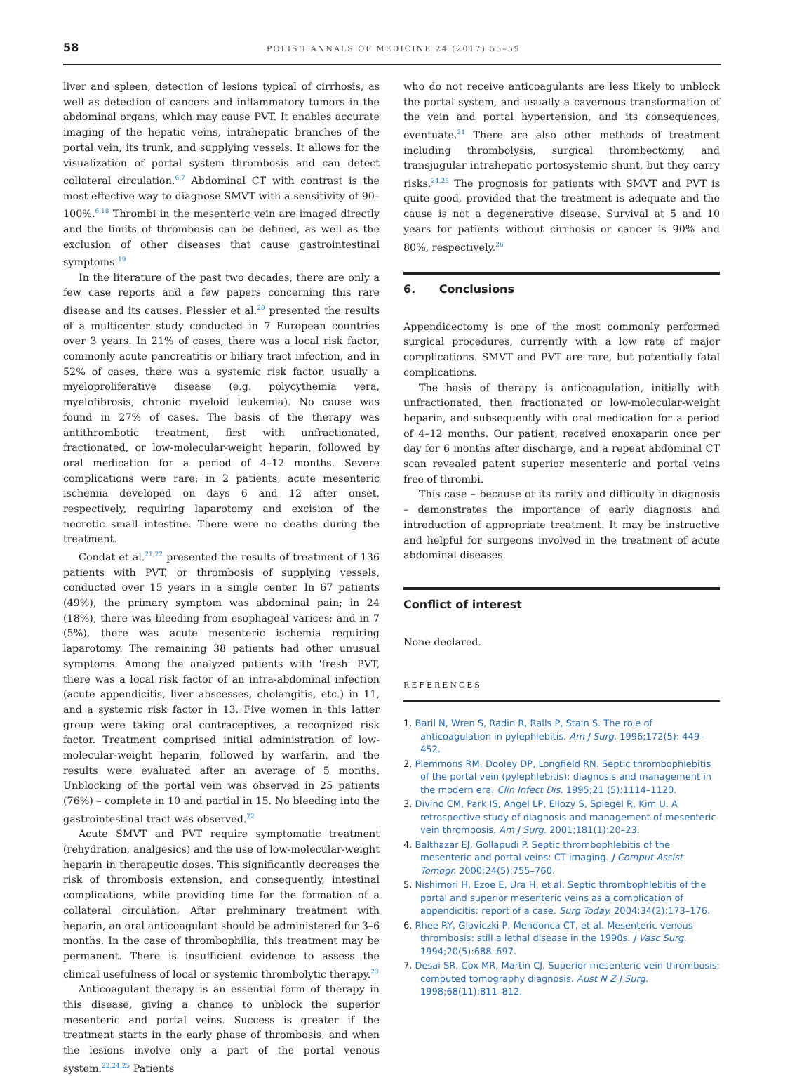58
POLISH ANNALS OF MEDICINE 24 (2017) 55–59
liver and spleen, detection of lesions typical of cirrhosis, as well as detection of cancers and inflammatory tumors in the abdominal organs, which may cause PVT. It enables accurate imaging of the hepatic veins, intrahepatic branches of the portal vein, its trunk, and supplying vessels. It allows for the visualization of portal system thrombosis and can detect collateral circulation.<sup>6,7</sup> Abdominal CT with contrast is the most effective way to diagnose SMVT with a sensitivity of 90–100%.<sup>6,18</sup> Thrombi in the mesenteric vein are imaged directly and the limits of thrombosis can be defined, as well as the exclusion of other diseases that cause gastrointestinal symptoms.<sup>19</sup>
In the literature of the past two decades, there are only a few case reports and a few papers concerning this rare disease and its causes. Plessier et al.<sup>20</sup> presented the results of a multicenter study conducted in 7 European countries over 3 years. In 21% of cases, there was a local risk factor, commonly acute pancreatitis or biliary tract infection, and in 52% of cases, there was a systemic risk factor, usually a myeloproliferative disease (e.g. polycythemia vera, myelofibrosis, chronic myeloid leukemia). No cause was found in 27% of cases. The basis of the therapy was antithrombotic treatment, first with unfractionated, fractionated, or low-molecular-weight heparin, followed by oral medication for a period of 4–12 months. Severe complications were rare: in 2 patients, acute mesenteric ischemia developed on days 6 and 12 after onset, respectively, requiring laparotomy and excision of the necrotic small intestine. There were no deaths during the treatment.
Condat et al.<sup>21,22</sup> presented the results of treatment of 136 patients with PVT, or thrombosis of supplying vessels, conducted over 15 years in a single center. In 67 patients (49%), the primary symptom was abdominal pain; in 24 (18%), there was bleeding from esophageal varices; and in 7 (5%), there was acute mesenteric ischemia requiring laparotomy. The remaining 38 patients had other unusual symptoms. Among the analyzed patients with 'fresh' PVT, there was a local risk factor of an intra-abdominal infection (acute appendicitis, liver abscesses, cholangitis, etc.) in 11, and a systemic risk factor in 13. Five women in this latter group were taking oral contraceptives, a recognized risk factor. Treatment comprised initial administration of low-molecular-weight heparin, followed by warfarin, and the results were evaluated after an average of 5 months. Unblocking of the portal vein was observed in 25 patients (76%) – complete in 10 and partial in 15. No bleeding into the gastrointestinal tract was observed.<sup>22</sup>
Acute SMVT and PVT require symptomatic treatment (rehydration, analgesics) and the use of low-molecular-weight heparin in therapeutic doses. This significantly decreases the risk of thrombosis extension, and consequently, intestinal complications, while providing time for the formation of a collateral circulation. After preliminary treatment with heparin, an oral anticoagulant should be administered for 3–6 months. In the case of thrombophilia, this treatment may be permanent. There is insufficient evidence to assess the clinical usefulness of local or systemic thrombolytic therapy.<sup>23</sup>
Anticoagulant therapy is an essential form of therapy in this disease, giving a chance to unblock the superior mesenteric and portal veins. Success is greater if the treatment starts in the early phase of thrombosis, and when the lesions involve only a part of the portal venous system.<sup>22,24,25</sup> Patients
who do not receive anticoagulants are less likely to unblock the portal system, and usually a cavernous transformation of the vein and portal hypertension, and its consequences, eventuate.<sup>21</sup> There are also other methods of treatment including thrombolysis, surgical thrombectomy, and transjugular intrahepatic portosystemic shunt, but they carry risks.<sup>24,25</sup> The prognosis for patients with SMVT and PVT is quite good, provided that the treatment is adequate and the cause is not a degenerative disease. Survival at 5 and 10 years for patients without cirrhosis or cancer is 90% and 80%, respectively.<sup>26</sup>
6. Conclusions
Appendicectomy is one of the most commonly performed surgical procedures, currently with a low rate of major complications. SMVT and PVT are rare, but potentially fatal complications.
The basis of therapy is anticoagulation, initially with unfractionated, then fractionated or low-molecular-weight heparin, and subsequently with oral medication for a period of 4–12 months. Our patient, received enoxaparin once per day for 6 months after discharge, and a repeat abdominal CT scan revealed patent superior mesenteric and portal veins free of thrombi.
This case – because of its rarity and difficulty in diagnosis – demonstrates the importance of early diagnosis and introduction of appropriate treatment. It may be instructive and helpful for surgeons involved in the treatment of acute abdominal diseases.
Conflict of interest
None declared.
REFERENCES
1. Baril N, Wren S, Radin R, Ralls P, Stain S. The role of anticoagulation in pylephlebitis. Am J Surg. 1996;172(5): 449–452.
2. Plemmons RM, Dooley DP, Longfield RN. Septic thrombophlebitis of the portal vein (pylephlebitis): diagnosis and management in the modern era. Clin Infect Dis. 1995;21 (5):1114–1120.
3. Divino CM, Park IS, Angel LP, Ellozy S, Spiegel R, Kim U. A retrospective study of diagnosis and management of mesenteric vein thrombosis. Am J Surg. 2001;181(1):20–23.
4. Balthazar EJ, Gollapudi P. Septic thrombophlebitis of the mesenteric and portal veins: CT imaging. J Comput Assist Tomogr. 2000;24(5):755–760.
5. Nishimori H, Ezoe E, Ura H, et al. Septic thrombophlebitis of the portal and superior mesenteric veins as a complication of appendicitis: report of a case. Surg Today. 2004;34(2):173–176.
6. Rhee RY, Gloviczki P, Mendonca CT, et al. Mesenteric venous thrombosis: still a lethal disease in the 1990s. J Vasc Surg. 1994;20(5):688–697.
7. Desai SR, Cox MR, Martin CJ. Superior mesenteric vein thrombosis: computed tomography diagnosis. Aust N Z J Surg. 1998;68(11):811–812.